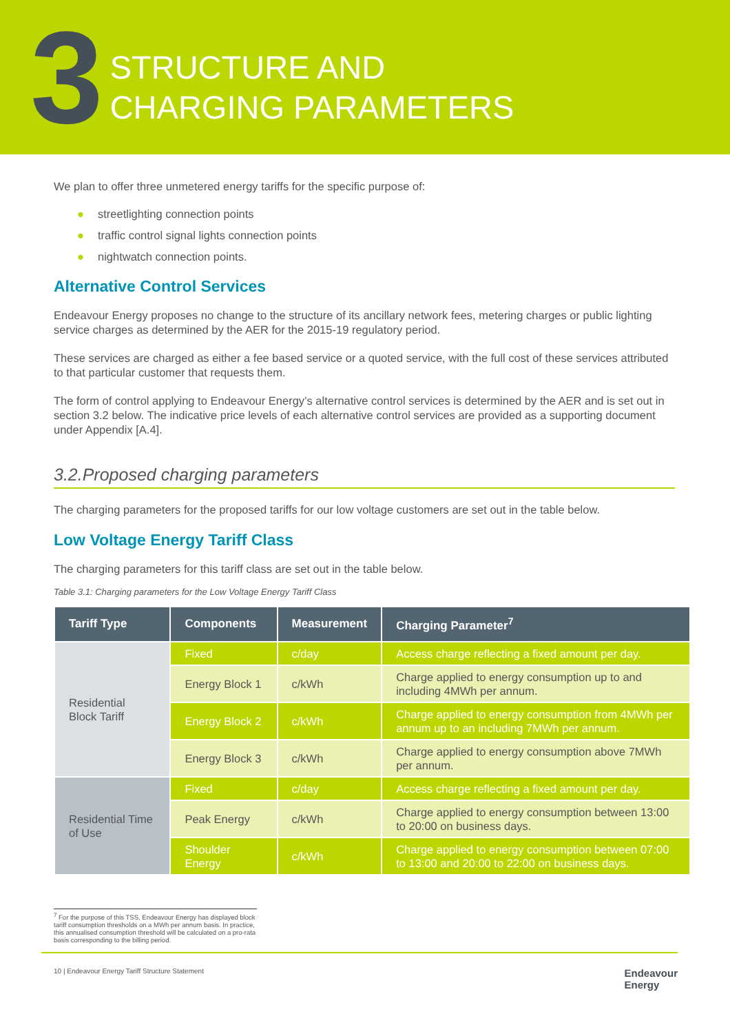3
STRUCTURE AND
CHARGING PARAMETERS
We plan to offer three unmetered energy tariffs for the specific purpose of:
● streetlighting connection points
● traffic control signal lights connection points
● nightwatch connection points.
Alternative Control Services
Endeavour Energy proposes no change to the structure of its ancillary network fees, metering charges or public lighting service charges as determined by the AER for the 2015-19 regulatory period.
These services are charged as either a fee based service or a quoted service, with the full cost of these services attributed to that particular customer that requests them.
The form of control applying to Endeavour Energy’s alternative control services is determined by the AER and is set out in section 3.2 below. The indicative price levels of each alternative control services are provided as a supporting document under Appendix [A.4].
3.2.Proposed charging parameters
The charging parameters for the proposed tariffs for our low voltage customers are set out in the table below.
Low Voltage Energy Tariff Class
The charging parameters for this tariff class are set out in the table below.
Table 3.1: Charging parameters for the Low Voltage Energy Tariff Class
| Tariff Type | Components | Measurement | Charging Parameter<sup>7</sup> |
| --- | --- | --- | --- |
| Residential Block Tariff | Fixed | c/day | Access charge reflecting a fixed amount per day. |
| | Energy Block 1 | c/kWh | Charge applied to energy consumption up to and including 4MWh per annum. |
| | Energy Block 2 | c/kWh | Charge applied to energy consumption from 4MWh per annum up to an including 7MWh per annum. |
| | Energy Block 3 | c/kWh | Charge applied to energy consumption above 7MWh per annum. |
| Residential Time of Use | Fixed | c/day | Access charge reflecting a fixed amount per day. |
| | Peak Energy | c/kWh | Charge applied to energy consumption between 13:00 to 20:00 on business days. |
| | Shoulder Energy | c/kWh | Charge applied to energy consumption between 07:00 to 13:00 and 20:00 to 22:00 on business days. |
<sup>7</sup> For the purpose of this TSS, Endeavour Energy has displayed block tariff consumption thresholds on a MWh per annum basis. In practice, this annualised consumption threshold will be calculated on a pro-rata basis corresponding to the billing period.
10 | Endeavour Energy Tariff Structure Statement Endeavour
Energy